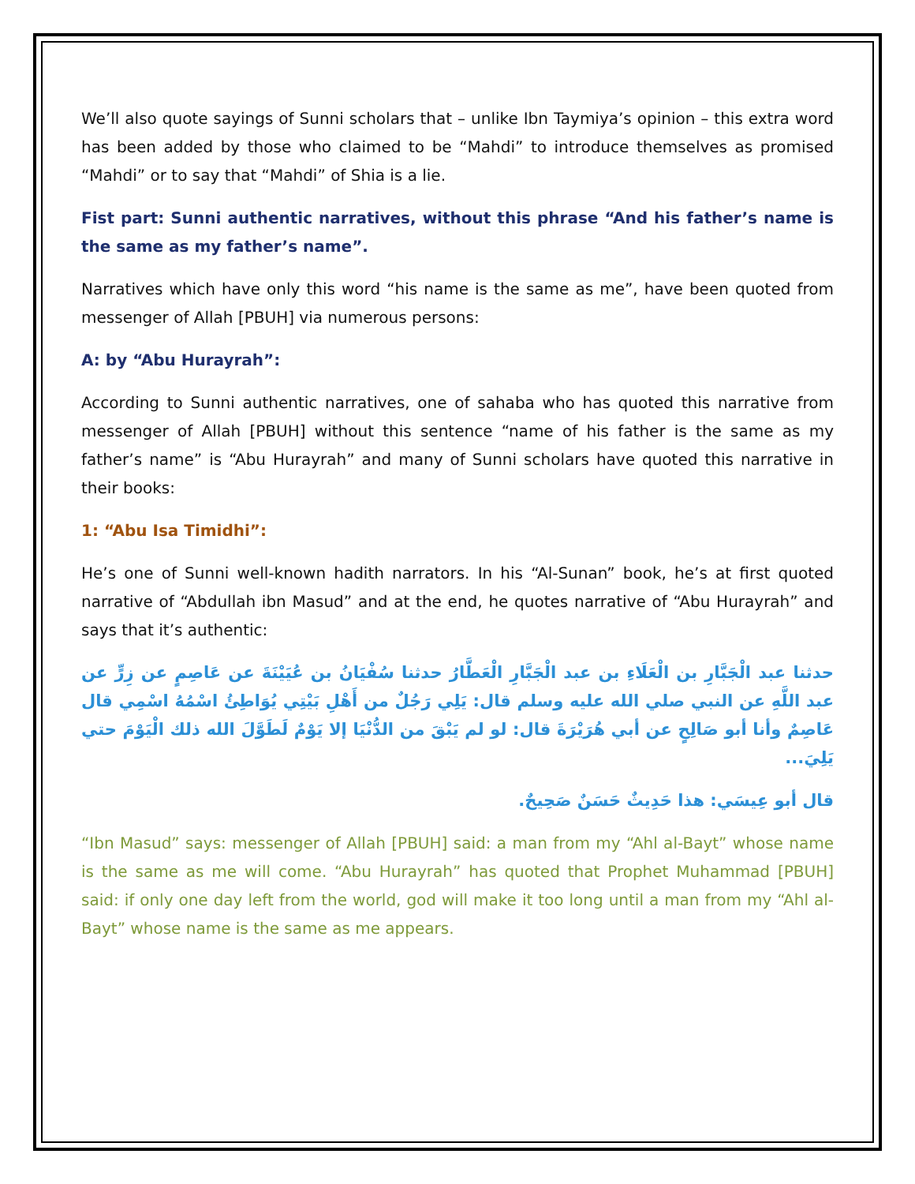We’ll also quote sayings of Sunni scholars that – unlike Ibn Taymiya’s opinion – this extra word has been added by those who claimed to be “Mahdi” to introduce themselves as promised “Mahdi” or to say that “Mahdi” of Shia is a lie.
Fist part: Sunni authentic narratives, without this phrase “And his father’s name is the same as my father’s name”.
Narratives which have only this word “his name is the same as me”, have been quoted from messenger of Allah [PBUH] via numerous persons:
A: by “Abu Hurayrah”:
According to Sunni authentic narratives, one of sahaba who has quoted this narrative from messenger of Allah [PBUH] without this sentence “name of his father is the same as my father’s name” is “Abu Hurayrah” and many of Sunni scholars have quoted this narrative in their books:
1: “Abu Isa Timidhi”:
He’s one of Sunni well-known hadith narrators. In his “Al-Sunan” book, he’s at first quoted narrative of “Abdullah ibn Masud” and at the end, he quotes narrative of “Abu Hurayrah” and says that it’s authentic:
حدثنا عبد الْجَبَّارِ بن الْعَلَاءِ بن عبد الْجَبَّارِ الْعَطَّارُ حدثنا سُفْيَانُ بن عُيَيْنَةَ عن عَاصِمٍ عن زِرٍّ عن عبد اللَّهِ عن النبي صلي الله عليه وسلم قال: يَلِي رَجُلٌ من أَهْلِ بَيْتِي يُوَاطِئُ اسْمُهُ اسْمِي قال عَاصِمٌ وأنا أبو صَالِحٍ عن أبي هُرَيْرَةَ قال: لو لم يَبْقَ من الدُّنْيَا إلا يَوْمٌ لَطَوَّلَ الله ذلك الْيَوْمَ حتي يَلِيَ...
قال أبو عِيسَي: هذا حَدِيثٌ حَسَنٌ صَحِيحٌ.
“Ibn Masud” says: messenger of Allah [PBUH] said: a man from my “Ahl al-Bayt” whose name is the same as me will come. “Abu Hurayrah” has quoted that Prophet Muhammad [PBUH] said: if only one day left from the world, god will make it too long until a man from my “Ahl al-Bayt” whose name is the same as me appears.